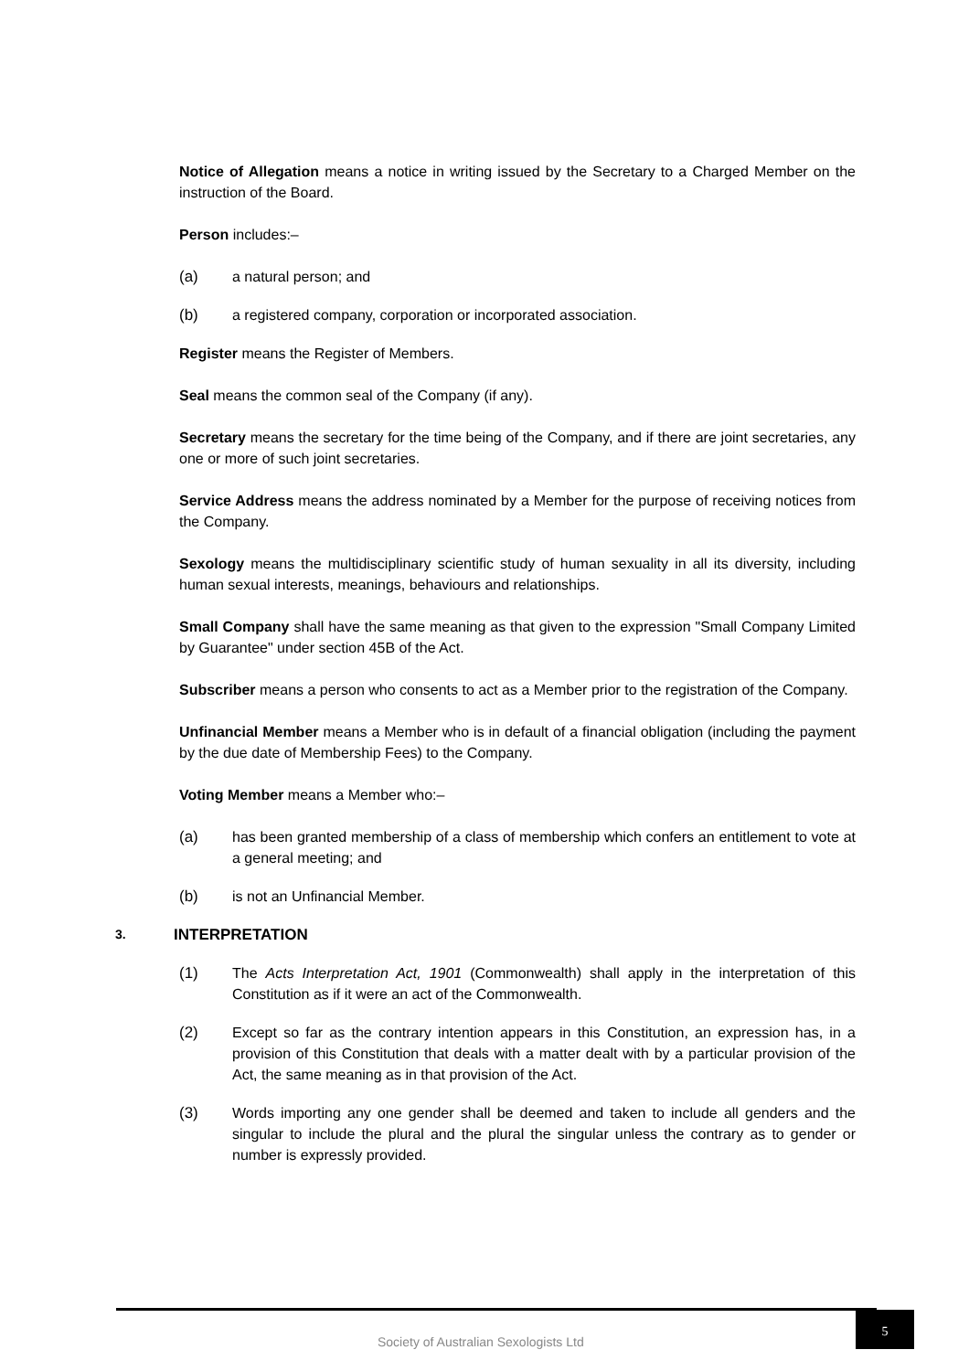Notice of Allegation means a notice in writing issued by the Secretary to a Charged Member on the instruction of the Board.
Person includes:–
(a) a natural person; and
(b) a registered company, corporation or incorporated association.
Register means the Register of Members.
Seal means the common seal of the Company (if any).
Secretary means the secretary for the time being of the Company, and if there are joint secretaries, any one or more of such joint secretaries.
Service Address means the address nominated by a Member for the purpose of receiving notices from the Company.
Sexology means the multidisciplinary scientific study of human sexuality in all its diversity, including human sexual interests, meanings, behaviours and relationships.
Small Company shall have the same meaning as that given to the expression "Small Company Limited by Guarantee" under section 45B of the Act.
Subscriber means a person who consents to act as a Member prior to the registration of the Company.
Unfinancial Member means a Member who is in default of a financial obligation (including the payment by the due date of Membership Fees) to the Company.
Voting Member means a Member who:–
(a) has been granted membership of a class of membership which confers an entitlement to vote at a general meeting; and
(b) is not an Unfinancial Member.
3. INTERPRETATION
(1) The Acts Interpretation Act, 1901 (Commonwealth) shall apply in the interpretation of this Constitution as if it were an act of the Commonwealth.
(2) Except so far as the contrary intention appears in this Constitution, an expression has, in a provision of this Constitution that deals with a matter dealt with by a particular provision of the Act, the same meaning as in that provision of the Act.
(3) Words importing any one gender shall be deemed and taken to include all genders and the singular to include the plural and the plural the singular unless the contrary as to gender or number is expressly provided.
Society of Australian Sexologists Ltd
5